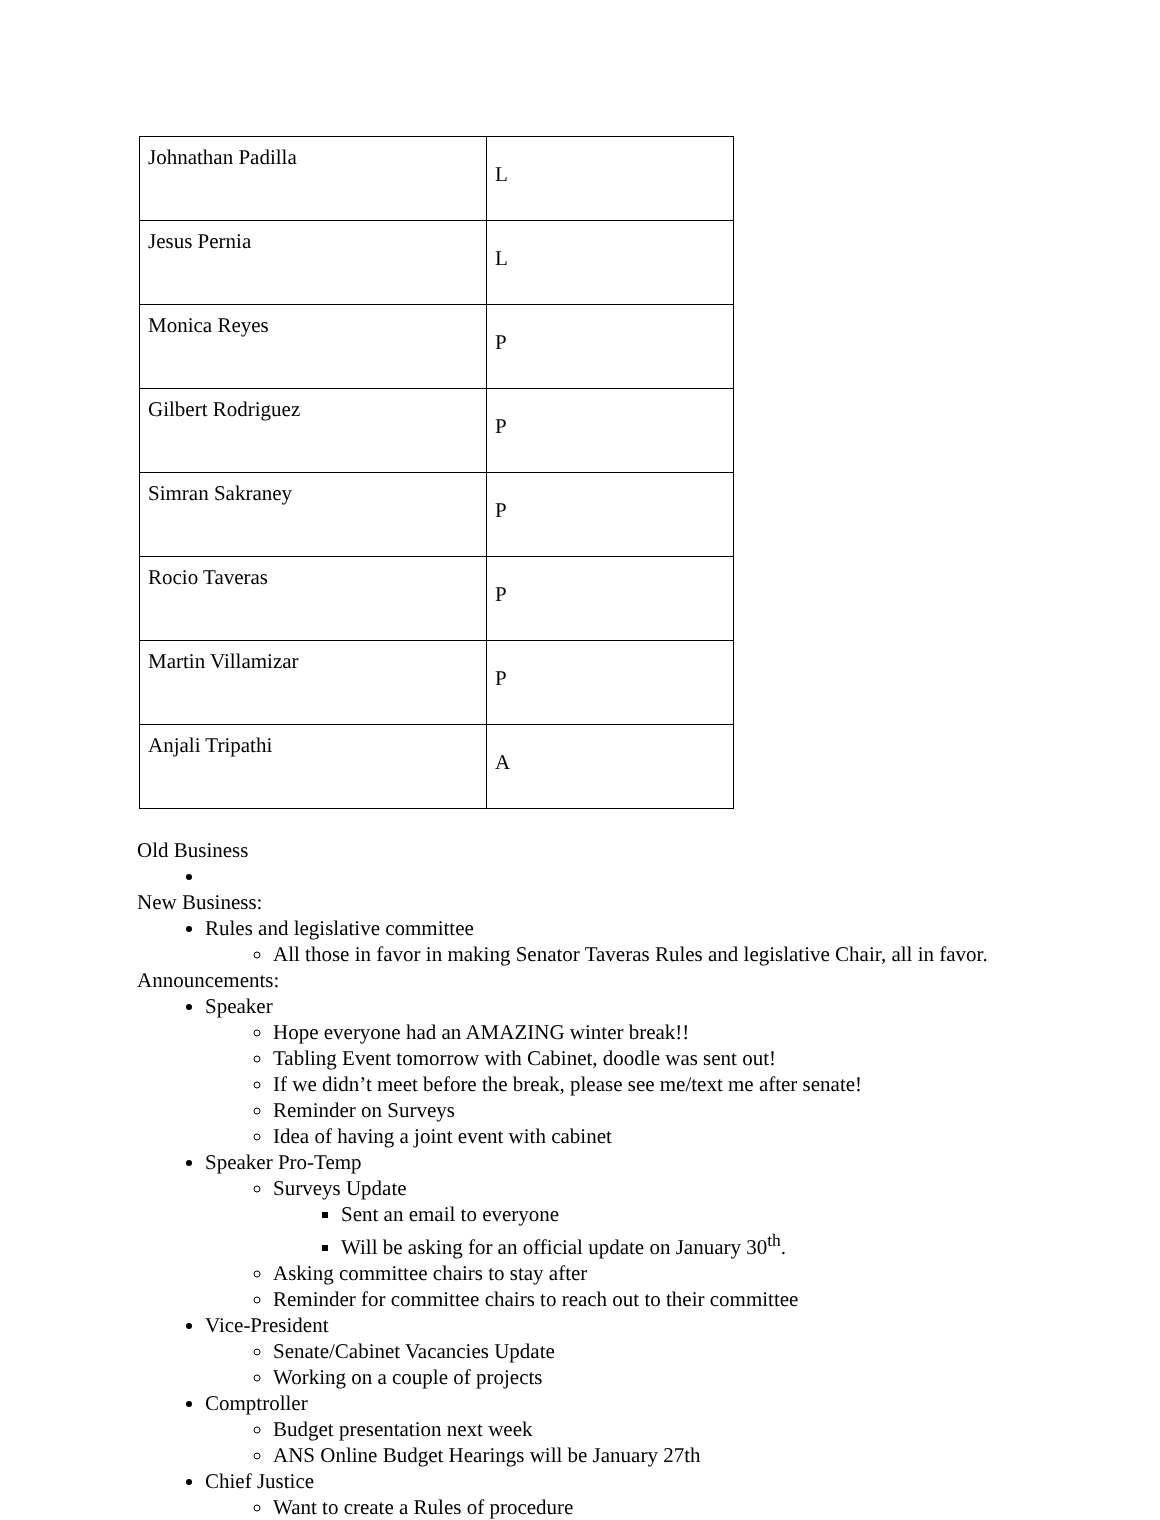| Johnathan Padilla | L |
| Jesus Pernia | L |
| Monica Reyes | P |
| Gilbert Rodriguez | P |
| Simran Sakraney | P |
| Rocio Taveras | P |
| Martin Villamizar | P |
| Anjali Tripathi | A |
Old Business
New Business:
Rules and legislative committee
All those in favor in making Senator Taveras Rules and legislative Chair, all in favor.
Announcements:
Speaker
Hope everyone had an AMAZING winter break!!
Tabling Event tomorrow with Cabinet, doodle was sent out!
If we didn’t meet before the break, please see me/text me after senate!
Reminder on Surveys
Idea of having a joint event with cabinet
Speaker Pro-Temp
Surveys Update
Sent an email to everyone
Will be asking for an official update on January 30<sup>th</sup>.
Asking committee chairs to stay after
Reminder for committee chairs to reach out to their committee
Vice-President
Senate/Cabinet Vacancies Update
Working on a couple of projects
Comptroller
Budget presentation next week
ANS Online Budget Hearings will be January 27th
Chief Justice
Want to create a Rules of procedure